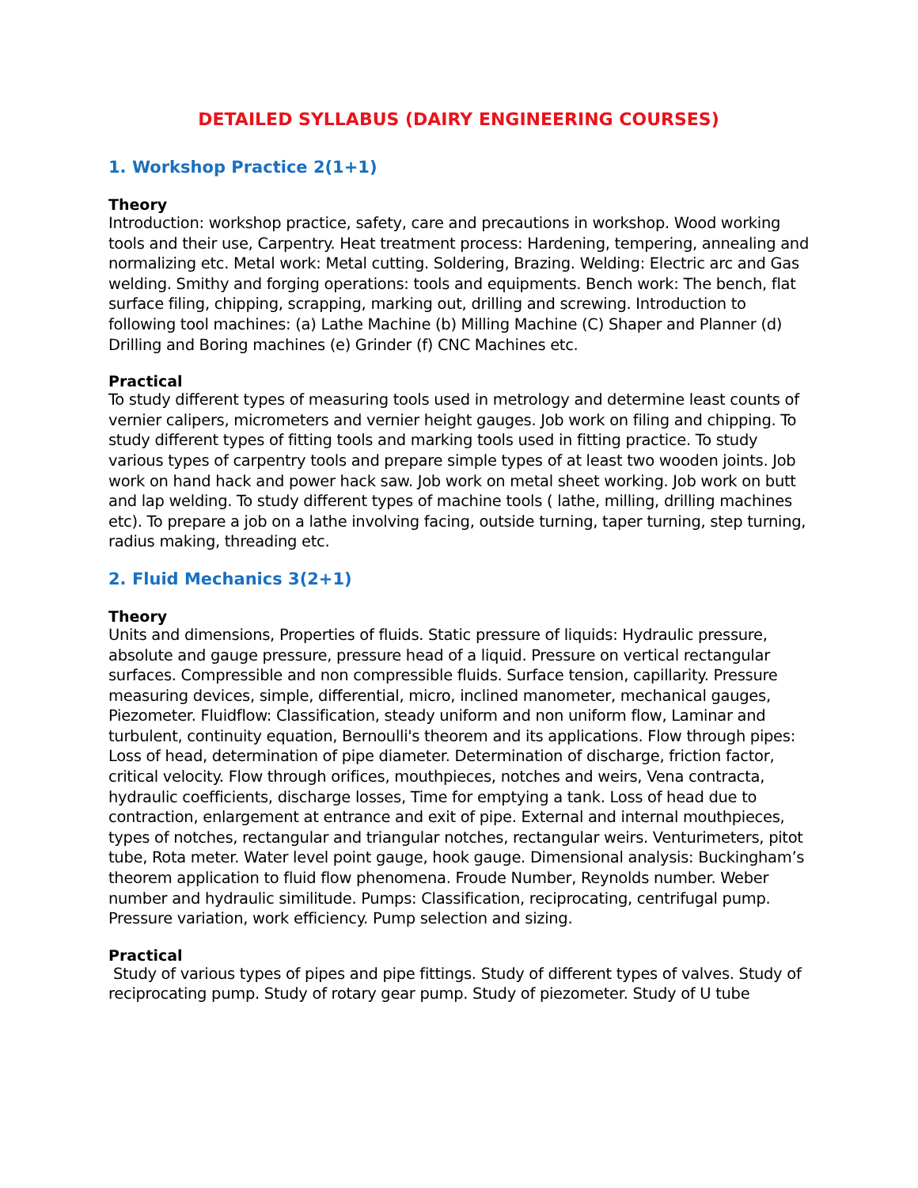DETAILED SYLLABUS (DAIRY ENGINEERING COURSES)
1. Workshop Practice 2(1+1)
Theory
Introduction: workshop practice, safety, care and precautions in workshop. Wood working tools and their use, Carpentry. Heat treatment process: Hardening, tempering, annealing and normalizing etc. Metal work: Metal cutting. Soldering, Brazing. Welding: Electric arc and Gas welding. Smithy and forging operations: tools and equipments. Bench work: The bench, flat surface filing, chipping, scrapping, marking out, drilling and screwing. Introduction to following tool machines: (a) Lathe Machine (b) Milling Machine (C) Shaper and Planner (d) Drilling and Boring machines (e) Grinder (f) CNC Machines etc.
Practical
To study different types of measuring tools used in metrology and determine least counts of vernier calipers, micrometers and vernier height gauges. Job work on filing and chipping. To study different types of fitting tools and marking tools used in fitting practice. To study various types of carpentry tools and prepare simple types of at least two wooden joints. Job work on hand hack and power hack saw. Job work on metal sheet working. Job work on butt and lap welding. To study different types of machine tools ( lathe, milling, drilling machines etc). To prepare a job on a lathe involving facing, outside turning, taper turning, step turning, radius making, threading etc.
2. Fluid Mechanics 3(2+1)
Theory
Units and dimensions, Properties of fluids. Static pressure of liquids: Hydraulic pressure, absolute and gauge pressure, pressure head of a liquid. Pressure on vertical rectangular surfaces. Compressible and non compressible fluids. Surface tension, capillarity. Pressure measuring devices, simple, differential, micro, inclined manometer, mechanical gauges, Piezometer. Fluidflow: Classification, steady uniform and non uniform flow, Laminar and turbulent, continuity equation, Bernoulli's theorem and its applications. Flow through pipes: Loss of head, determination of pipe diameter. Determination of discharge, friction factor, critical velocity. Flow through orifices, mouthpieces, notches and weirs, Vena contracta, hydraulic coefficients, discharge losses, Time for emptying a tank. Loss of head due to contraction, enlargement at entrance and exit of pipe. External and internal mouthpieces, types of notches, rectangular and triangular notches, rectangular weirs. Venturimeters, pitot tube, Rota meter. Water level point gauge, hook gauge. Dimensional analysis: Buckingham’s theorem application to fluid flow phenomena. Froude Number, Reynolds number. Weber number and hydraulic similitude. Pumps: Classification, reciprocating, centrifugal pump. Pressure variation, work efficiency. Pump selection and sizing.
Practical
Study of various types of pipes and pipe fittings. Study of different types of valves. Study of reciprocating pump. Study of rotary gear pump. Study of piezometer. Study of U tube